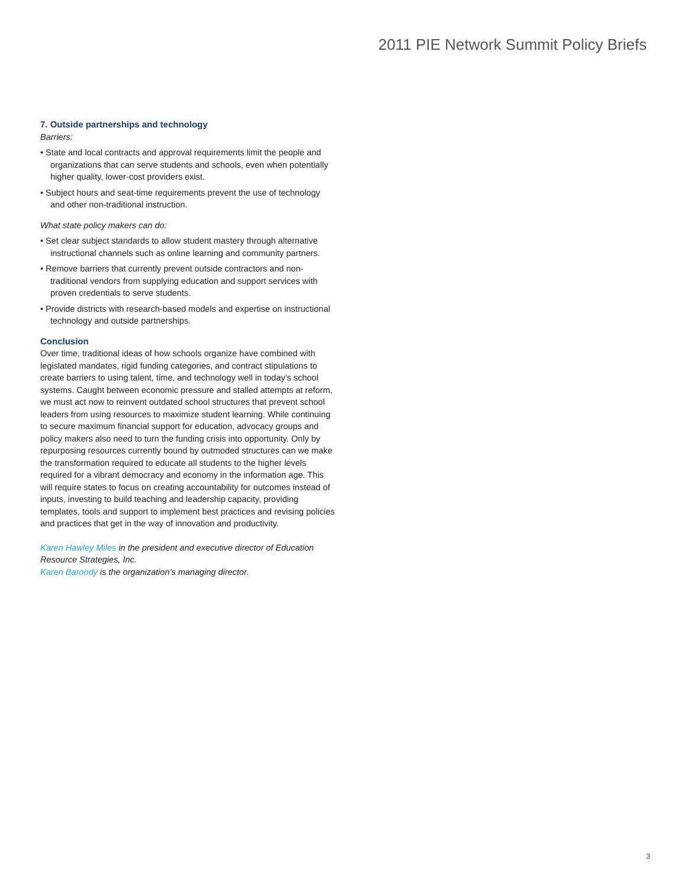2011 PIE Network Summit Policy Briefs
7. Outside partnerships and technology
Barriers:
• State and local contracts and approval requirements limit the people and organizations that can serve students and schools, even when potentially higher quality, lower-cost providers exist.
• Subject hours and seat-time requirements prevent the use of technology and other non-traditional instruction.
What state policy makers can do:
• Set clear subject standards to allow student mastery through alternative instructional channels such as online learning and community partners.
• Remove barriers that currently prevent outside contractors and non-traditional vendors from supplying education and support services with proven credentials to serve students.
• Provide districts with research-based models and expertise on instructional technology and outside partnerships.
Conclusion
Over time, traditional ideas of how schools organize have combined with legislated mandates, rigid funding categories, and contract stipulations to create barriers to using talent, time, and technology well in today’s school systems. Caught between economic pressure and stalled attempts at reform, we must act now to reinvent outdated school structures that prevent school leaders from using resources to maximize student learning. While continuing to secure maximum financial support for education, advocacy groups and policy makers also need to turn the funding crisis into opportunity. Only by repurposing resources currently bound by outmoded structures can we make the transformation required to educate all students to the higher levels required for a vibrant democracy and economy in the information age. This will require states to focus on creating accountability for outcomes instead of inputs, investing to build teaching and leadership capacity, providing templates, tools and support to implement best practices and revising policies and practices that get in the way of innovation and productivity.
Karen Hawley Miles in the president and executive director of Education Resource Strategies, Inc.
Karen Baroody is the organization’s managing director.
3